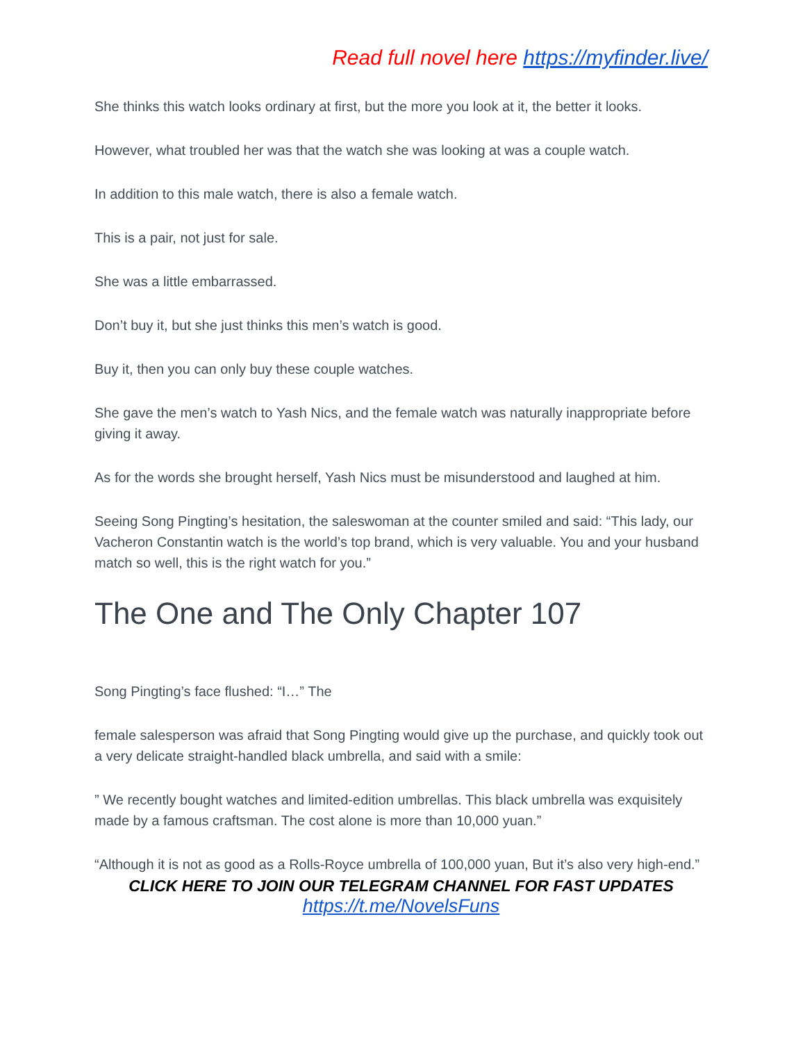Read full novel here https://myfinder.live/
She thinks this watch looks ordinary at first, but the more you look at it, the better it looks.
However, what troubled her was that the watch she was looking at was a couple watch.
In addition to this male watch, there is also a female watch.
This is a pair, not just for sale.
She was a little embarrassed.
Don’t buy it, but she just thinks this men’s watch is good.
Buy it, then you can only buy these couple watches.
She gave the men’s watch to Yash Nics, and the female watch was naturally inappropriate before giving it away.
As for the words she brought herself, Yash Nics must be misunderstood and laughed at him.
Seeing Song Pingting’s hesitation, the saleswoman at the counter smiled and said: “This lady, our Vacheron Constantin watch is the world’s top brand, which is very valuable. You and your husband match so well, this is the right watch for you.”
The One and The Only Chapter 107
Song Pingting’s face flushed: “I…” The
female salesperson was afraid that Song Pingting would give up the purchase, and quickly took out a very delicate straight-handled black umbrella, and said with a smile:
” We recently bought watches and limited-edition umbrellas. This black umbrella was exquisitely made by a famous craftsman. The cost alone is more than 10,000 yuan.”
“Although it is not as good as a Rolls-Royce umbrella of 100,000 yuan, But it’s also very high-end.”
CLICK HERE TO JOIN OUR TELEGRAM CHANNEL FOR FAST UPDATES
https://t.me/NovelsFuns